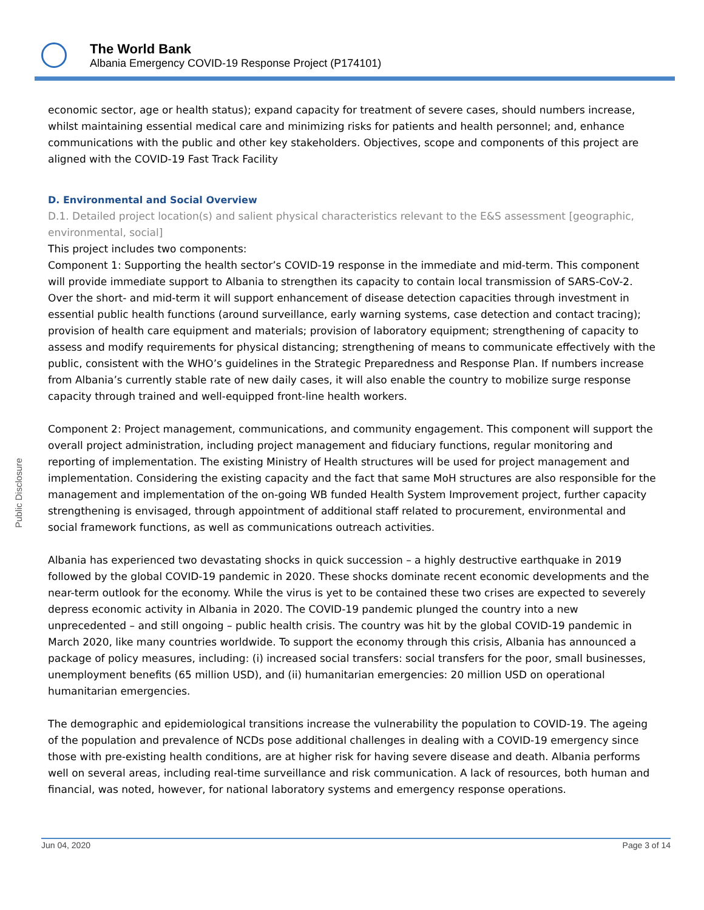The World Bank
Albania Emergency COVID-19 Response Project (P174101)
Public Disclosure
economic sector, age or health status); expand capacity for treatment of severe cases, should numbers increase, whilst maintaining essential medical care and minimizing risks for patients and health personnel; and, enhance communications with the public and other key stakeholders. Objectives, scope and components of this project are aligned with the COVID-19 Fast Track Facility
D. Environmental and Social Overview
D.1. Detailed project location(s) and salient physical characteristics relevant to the E&S assessment [geographic, environmental, social]
This project includes two components:
Component 1: Supporting the health sector’s COVID-19 response in the immediate and mid-term. This component will provide immediate support to Albania to strengthen its capacity to contain local transmission of SARS-CoV-2. Over the short- and mid-term it will support enhancement of disease detection capacities through investment in essential public health functions (around surveillance, early warning systems, case detection and contact tracing); provision of health care equipment and materials; provision of laboratory equipment; strengthening of capacity to assess and modify requirements for physical distancing; strengthening of means to communicate effectively with the public, consistent with the WHO’s guidelines in the Strategic Preparedness and Response Plan. If numbers increase from Albania’s currently stable rate of new daily cases, it will also enable the country to mobilize surge response capacity through trained and well-equipped front-line health workers.
Component 2: Project management, communications, and community engagement. This component will support the overall project administration, including project management and fiduciary functions, regular monitoring and reporting of implementation. The existing Ministry of Health structures will be used for project management and implementation. Considering the existing capacity and the fact that same MoH structures are also responsible for the management and implementation of the on-going WB funded Health System Improvement project, further capacity strengthening is envisaged, through appointment of additional staff related to procurement, environmental and social framework functions, as well as communications outreach activities.
Albania has experienced two devastating shocks in quick succession – a highly destructive earthquake in 2019 followed by the global COVID-19 pandemic in 2020. These shocks dominate recent economic developments and the near-term outlook for the economy. While the virus is yet to be contained these two crises are expected to severely depress economic activity in Albania in 2020. The COVID-19 pandemic plunged the country into a new unprecedented – and still ongoing – public health crisis. The country was hit by the global COVID-19 pandemic in March 2020, like many countries worldwide. To support the economy through this crisis, Albania has announced a package of policy measures, including: (i) increased social transfers: social transfers for the poor, small businesses, unemployment benefits (65 million USD), and (ii) humanitarian emergencies: 20 million USD on operational humanitarian emergencies.
The demographic and epidemiological transitions increase the vulnerability the population to COVID-19. The ageing of the population and prevalence of NCDs pose additional challenges in dealing with a COVID-19 emergency since those with pre-existing health conditions, are at higher risk for having severe disease and death. Albania performs well on several areas, including real-time surveillance and risk communication. A lack of resources, both human and financial, was noted, however, for national laboratory systems and emergency response operations.
Jun 04, 2020 Page 3 of 14